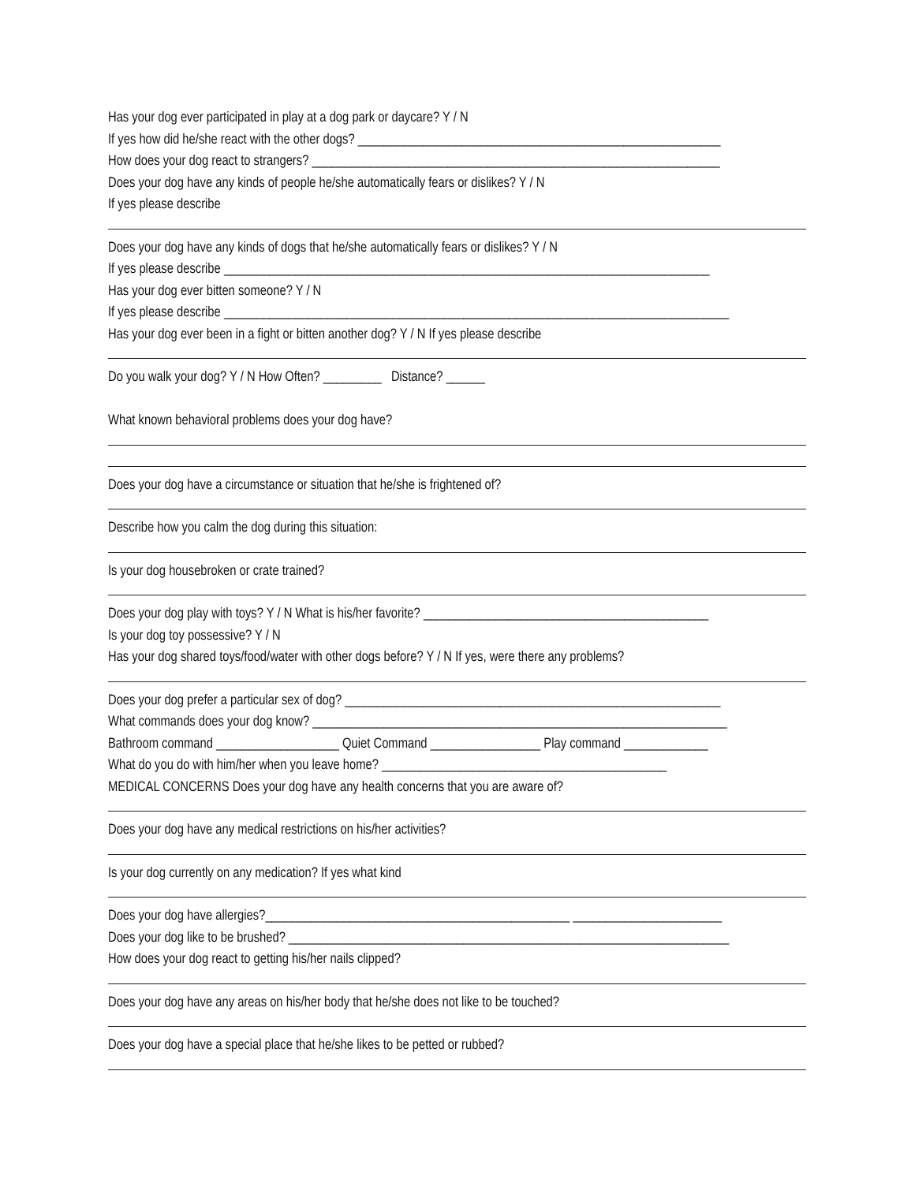Has your dog ever participated in play at a dog park or daycare? Y / N
If yes how did he/she react with the other dogs? ________________________________________________________
How does your dog react to strangers? _______________________________________________________________
Does your dog have any kinds of people he/she automatically fears or dislikes? Y / N
If yes please describe
Does your dog have any kinds of dogs that he/she automatically fears or dislikes? Y / N
If yes please describe ___________________________________________________________________________
Has your dog ever bitten someone? Y / N
If yes please describe ______________________________________________________________________________
Has your dog ever been in a fight or bitten another dog? Y / N If yes please describe
Do you walk your dog? Y / N How Often? _________ Distance? ______
What known behavioral problems does your dog have?
Does your dog have a circumstance or situation that he/she is frightened of?
Describe how you calm the dog during this situation:
Is your dog housebroken or crate trained?
Does your dog play with toys? Y / N What is his/her favorite? ____________________________________________
Is your dog toy possessive? Y / N
Has your dog shared toys/food/water with other dogs before? Y / N If yes, were there any problems?
Does your dog prefer a particular sex of dog? __________________________________________________________
What commands does your dog know? ________________________________________________________________
Bathroom command ___________________ Quiet Command _________________ Play command _____________
What do you do with him/her when you leave home? ____________________________________________
MEDICAL CONCERNS Does your dog have any health concerns that you are aware of?
Does your dog have any medical restrictions on his/her activities?
Is your dog currently on any medication? If yes what kind
Does your dog have allergies?_______________________________________________ _______________________
Does your dog like to be brushed? ____________________________________________________________________
How does your dog react to getting his/her nails clipped?
Does your dog have any areas on his/her body that he/she does not like to be touched?
Does your dog have a special place that he/she likes to be petted or rubbed?